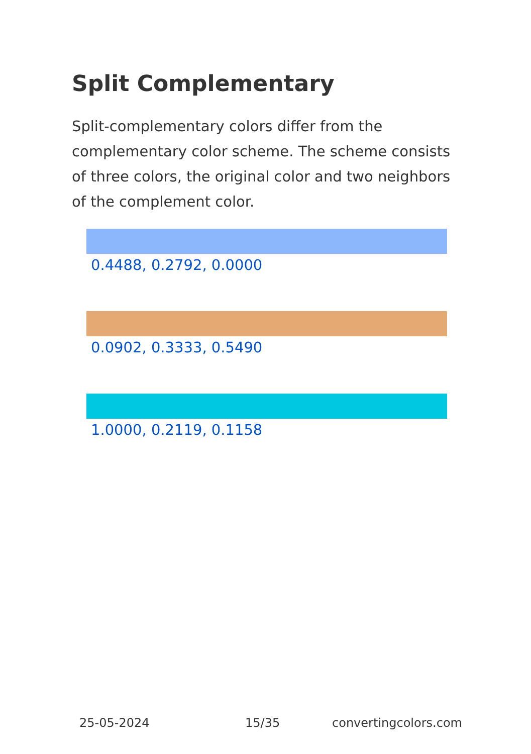Split Complementary
Split-complementary colors differ from the complementary color scheme. The scheme consists of three colors, the original color and two neighbors of the complement color.
0.4488, 0.2792, 0.0000
0.0902, 0.3333, 0.5490
1.0000, 0.2119, 0.1158
25-05-2024 15/35 convertingcolors.com